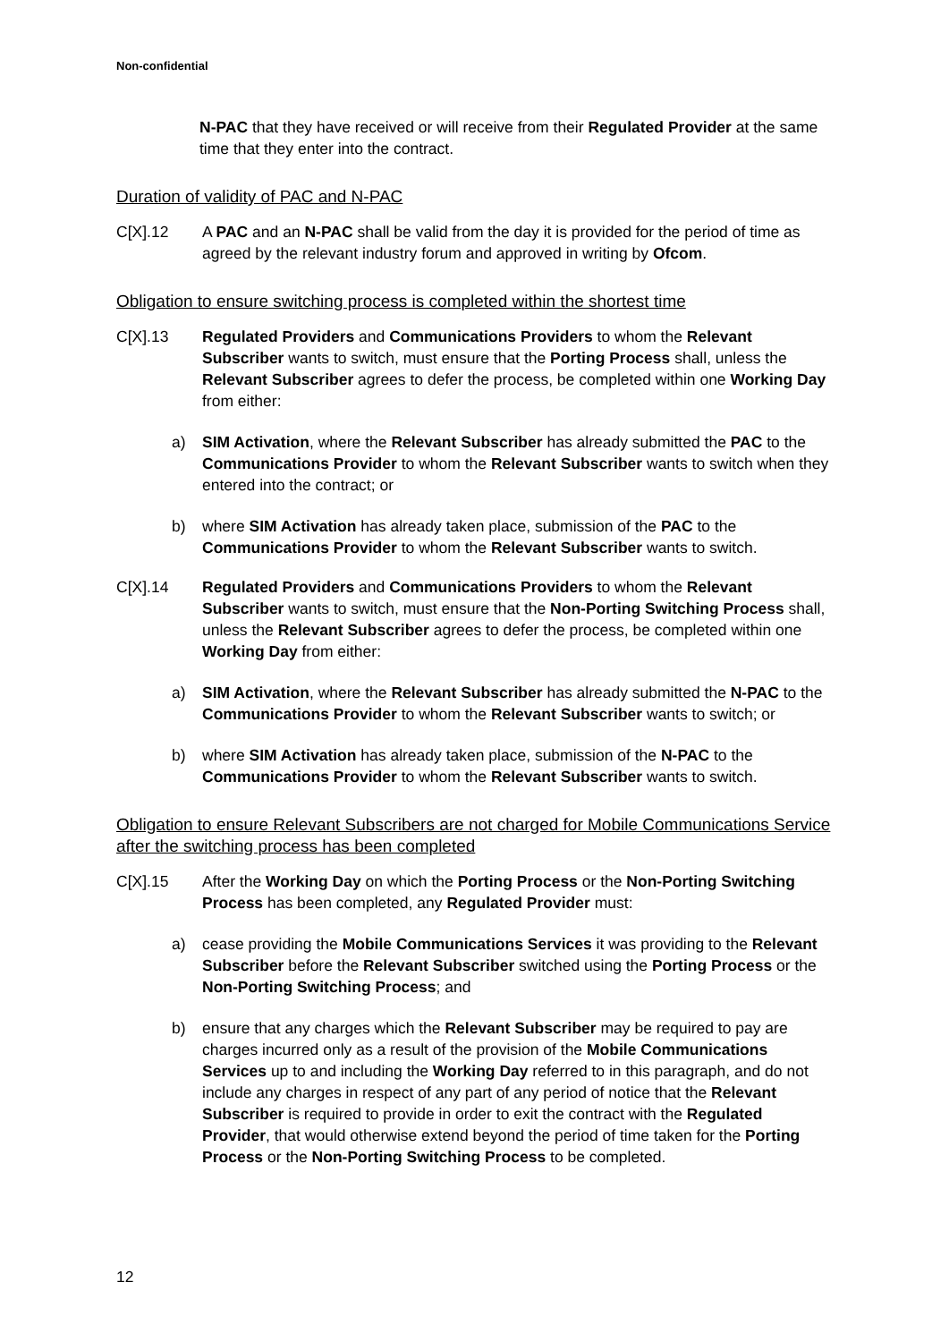Non-confidential
N-PAC that they have received or will receive from their Regulated Provider at the same time that they enter into the contract.
Duration of validity of PAC and N-PAC
C[X].12 A PAC and an N-PAC shall be valid from the day it is provided for the period of time as agreed by the relevant industry forum and approved in writing by Ofcom.
Obligation to ensure switching process is completed within the shortest time
C[X].13 Regulated Providers and Communications Providers to whom the Relevant Subscriber wants to switch, must ensure that the Porting Process shall, unless the Relevant Subscriber agrees to defer the process, be completed within one Working Day from either:
a) SIM Activation, where the Relevant Subscriber has already submitted the PAC to the Communications Provider to whom the Relevant Subscriber wants to switch when they entered into the contract; or
b) where SIM Activation has already taken place, submission of the PAC to the Communications Provider to whom the Relevant Subscriber wants to switch.
C[X].14 Regulated Providers and Communications Providers to whom the Relevant Subscriber wants to switch, must ensure that the Non-Porting Switching Process shall, unless the Relevant Subscriber agrees to defer the process, be completed within one Working Day from either:
a) SIM Activation, where the Relevant Subscriber has already submitted the N-PAC to the Communications Provider to whom the Relevant Subscriber wants to switch; or
b) where SIM Activation has already taken place, submission of the N-PAC to the Communications Provider to whom the Relevant Subscriber wants to switch.
Obligation to ensure Relevant Subscribers are not charged for Mobile Communications Service after the switching process has been completed
C[X].15 After the Working Day on which the Porting Process or the Non-Porting Switching Process has been completed, any Regulated Provider must:
a) cease providing the Mobile Communications Services it was providing to the Relevant Subscriber before the Relevant Subscriber switched using the Porting Process or the Non-Porting Switching Process; and
b) ensure that any charges which the Relevant Subscriber may be required to pay are charges incurred only as a result of the provision of the Mobile Communications Services up to and including the Working Day referred to in this paragraph, and do not include any charges in respect of any part of any period of notice that the Relevant Subscriber is required to provide in order to exit the contract with the Regulated Provider, that would otherwise extend beyond the period of time taken for the Porting Process or the Non-Porting Switching Process to be completed.
12